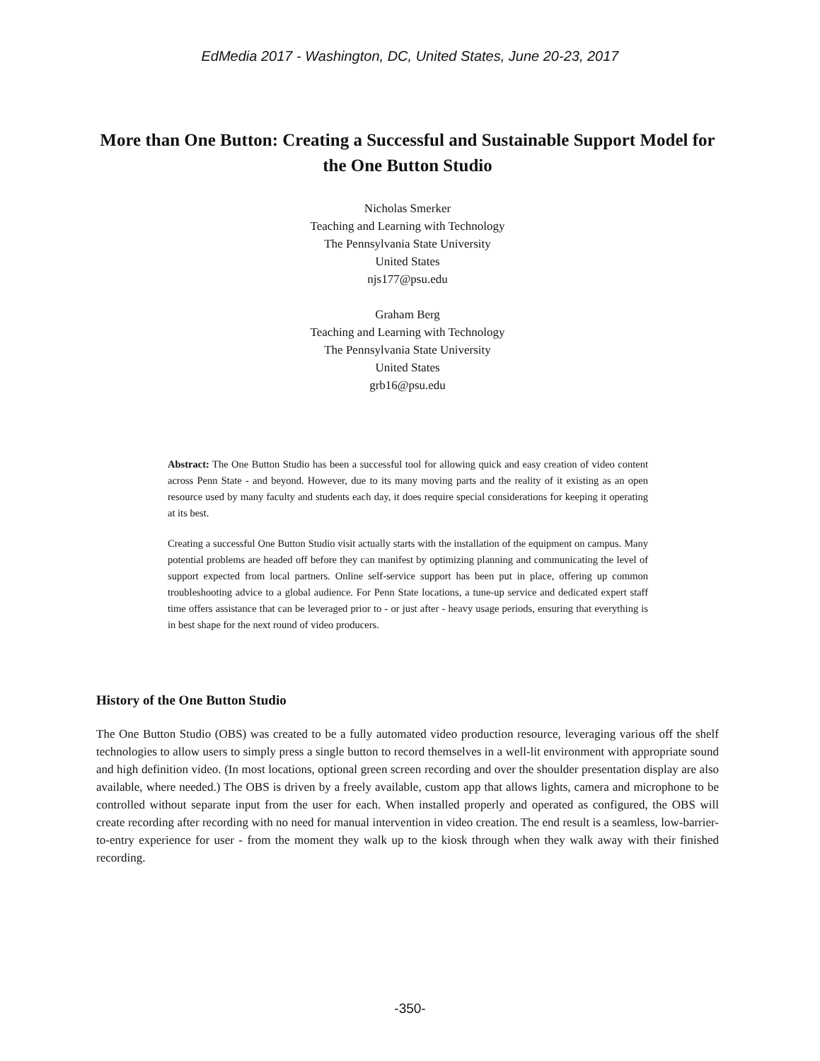EdMedia 2017 - Washington, DC, United States, June 20-23, 2017
More than One Button: Creating a Successful and Sustainable Support Model for the One Button Studio
Nicholas Smerker
Teaching and Learning with Technology
The Pennsylvania State University
United States
njs177@psu.edu
Graham Berg
Teaching and Learning with Technology
The Pennsylvania State University
United States
grb16@psu.edu
Abstract: The One Button Studio has been a successful tool for allowing quick and easy creation of video content across Penn State - and beyond. However, due to its many moving parts and the reality of it existing as an open resource used by many faculty and students each day, it does require special considerations for keeping it operating at its best.
Creating a successful One Button Studio visit actually starts with the installation of the equipment on campus. Many potential problems are headed off before they can manifest by optimizing planning and communicating the level of support expected from local partners. Online self-service support has been put in place, offering up common troubleshooting advice to a global audience. For Penn State locations, a tune-up service and dedicated expert staff time offers assistance that can be leveraged prior to - or just after - heavy usage periods, ensuring that everything is in best shape for the next round of video producers.
History of the One Button Studio
The One Button Studio (OBS) was created to be a fully automated video production resource, leveraging various off the shelf technologies to allow users to simply press a single button to record themselves in a well-lit environment with appropriate sound and high definition video. (In most locations, optional green screen recording and over the shoulder presentation display are also available, where needed.) The OBS is driven by a freely available, custom app that allows lights, camera and microphone to be controlled without separate input from the user for each. When installed properly and operated as configured, the OBS will create recording after recording with no need for manual intervention in video creation. The end result is a seamless, low-barrier-to-entry experience for user - from the moment they walk up to the kiosk through when they walk away with their finished recording.
-350-